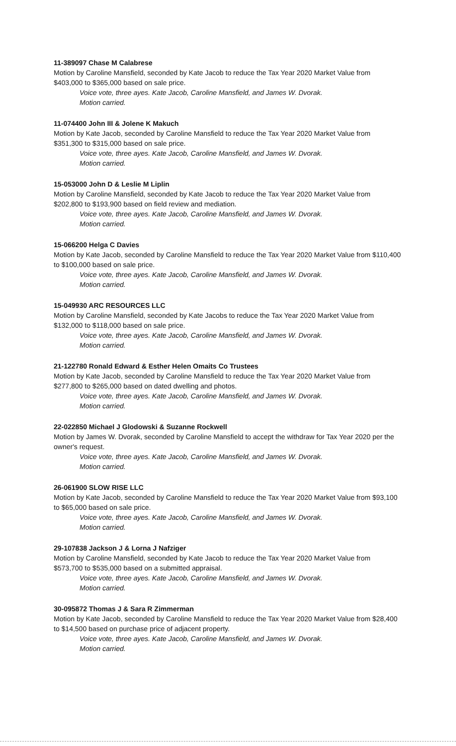11-389097 Chase M Calabrese
Motion by Caroline Mansfield, seconded by Kate Jacob to reduce the Tax Year 2020 Market Value from $403,000 to $365,000 based on sale price.
Voice vote, three ayes. Kate Jacob, Caroline Mansfield, and James W. Dvorak.
Motion carried.
11-074400 John III & Jolene K Makuch
Motion by Kate Jacob, seconded by Caroline Mansfield to reduce the Tax Year 2020 Market Value from $351,300 to $315,000 based on sale price.
Voice vote, three ayes. Kate Jacob, Caroline Mansfield, and James W. Dvorak.
Motion carried.
15-053000 John D & Leslie M Liplin
Motion by Caroline Mansfield, seconded by Kate Jacob to reduce the Tax Year 2020 Market Value from $202,800 to $193,900 based on field review and mediation.
Voice vote, three ayes. Kate Jacob, Caroline Mansfield, and James W. Dvorak.
Motion carried.
15-066200 Helga C Davies
Motion by Kate Jacob, seconded by Caroline Mansfield to reduce the Tax Year 2020 Market Value from $110,400 to $100,000 based on sale price.
Voice vote, three ayes. Kate Jacob, Caroline Mansfield, and James W. Dvorak.
Motion carried.
15-049930 ARC RESOURCES LLC
Motion by Caroline Mansfield, seconded by Kate Jacobs to reduce the Tax Year 2020 Market Value from $132,000 to $118,000 based on sale price.
Voice vote, three ayes. Kate Jacob, Caroline Mansfield, and James W. Dvorak.
Motion carried.
21-122780 Ronald Edward & Esther Helen Omaits Co Trustees
Motion by Kate Jacob, seconded by Caroline Mansfield to reduce the Tax Year 2020 Market Value from $277,800 to $265,000 based on dated dwelling and photos.
Voice vote, three ayes. Kate Jacob, Caroline Mansfield, and James W. Dvorak.
Motion carried.
22-022850 Michael J Glodowski & Suzanne Rockwell
Motion by James W. Dvorak, seconded by Caroline Mansfield to accept the withdraw for Tax Year 2020 per the owner's request.
Voice vote, three ayes. Kate Jacob, Caroline Mansfield, and James W. Dvorak.
Motion carried.
26-061900 SLOW RISE LLC
Motion by Kate Jacob, seconded by Caroline Mansfield to reduce the Tax Year 2020 Market Value from $93,100 to $65,000 based on sale price.
Voice vote, three ayes. Kate Jacob, Caroline Mansfield, and James W. Dvorak.
Motion carried.
29-107838 Jackson J & Lorna J Nafziger
Motion by Caroline Mansfield, seconded by Kate Jacob to reduce the Tax Year 2020 Market Value from $573,700 to $535,000 based on a submitted appraisal.
Voice vote, three ayes. Kate Jacob, Caroline Mansfield, and James W. Dvorak.
Motion carried.
30-095872 Thomas J & Sara R Zimmerman
Motion by Kate Jacob, seconded by Caroline Mansfield to reduce the Tax Year 2020 Market Value from $28,400 to $14,500 based on purchase price of adjacent property.
Voice vote, three ayes. Kate Jacob, Caroline Mansfield, and James W. Dvorak.
Motion carried.